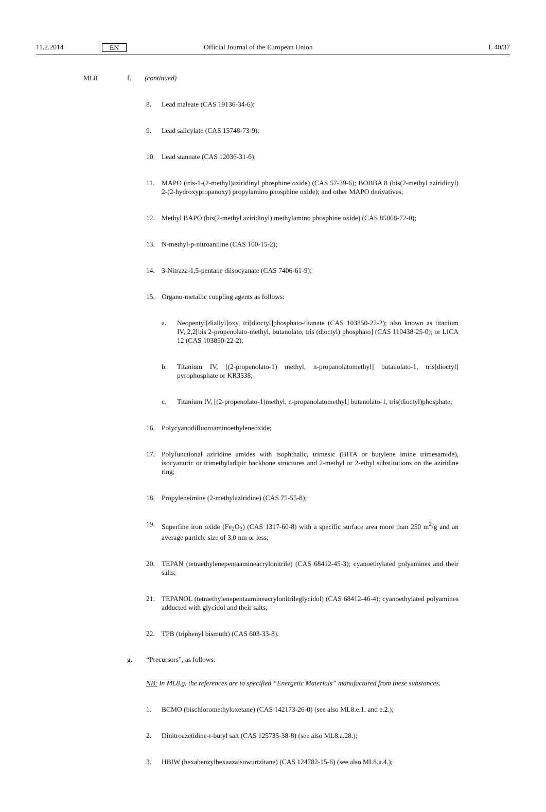11.2.2014 EN Official Journal of the European Union L 40/37
ML8 f. (continued)
8. Lead maleate (CAS 19136-34-6);
9. Lead salicylate (CAS 15748-73-9);
10. Lead stannate (CAS 12036-31-6);
11. MAPO (tris-1-(2-methyl)aziridinyl phosphine oxide) (CAS 57-39-6); BOBBA 8 (bis(2-methyl aziridinyl) 2-(2-hydroxypropanoxy) propylamino phosphine oxide); and other MAPO derivatives;
12. Methyl BAPO (bis(2-methyl aziridinyl) methylamino phosphine oxide) (CAS 85068-72-0);
13. N-methyl-p-nitroaniline (CAS 100-15-2);
14. 3-Nitraza-1,5-pentane diisocyanate (CAS 7406-61-9);
15. Organo-metallic coupling agents as follows:
a. Neopentyl[diallyl]oxy, tri[dioctyl]phosphato-titanate (CAS 103850-22-2); also known as titanium IV, 2,2[bis 2-propenolato-methyl, butanolato, tris (dioctyl) phosphato] (CAS 110438-25-0); or LICA 12 (CAS 103850-22-2);
b. Titanium IV, [(2-propenolato-1) methyl, n-propanolatomethyl] butanolato-1, tris[dioctyl] pyrophosphate or KR3538;
c. Titanium IV, [(2-propenolato-1)methyl, n-propanolatomethyl] butanolato-1, tris(dioctyl)phosphate;
16. Polycyanodifluoroaminoethyleneoxide;
17. Polyfunctional aziridine amides with isophthalic, trimesic (BITA or butylene imine trimesamide), isocyanuric or trimethyladipic backbone structures and 2-methyl or 2-ethyl substitutions on the aziridine ring;
18. Propyleneimine (2-methylaziridine) (CAS 75-55-8);
19. Superfine iron oxide (Fe<sub>2</sub>O<sub>3</sub>) (CAS 1317-60-8) with a specific surface area more than 250 m<sup>2</sup>/g and an average particle size of 3,0 nm or less;
20. TEPAN (tetraethylenepentaamineacrylonitrile) (CAS 68412-45-3); cyanoethylated polyamines and their salts;
21. TEPANOL (tetraethylenepentaamineacrylonitrileglycidol) (CAS 68412-46-4); cyanoethylated polyamines adducted with glycidol and their salts;
22. TPB (triphenyl bismuth) (CAS 603-33-8).
g. “Precursors”, as follows:
NB: In ML8.g. the references are to specified “Energetic Materials” manufactured from these substances.
1. BCMO (bischloromethyloxetane) (CAS 142173-26-0) (see also ML8.e.1. and e.2.);
2. Dinitroazetidine-t-butyl salt (CAS 125735-38-8) (see also ML8.a.28.);
3. HBIW (hexabenzylhexaazaisowurtzitane) (CAS 124782-15-6) (see also ML8.a.4.);